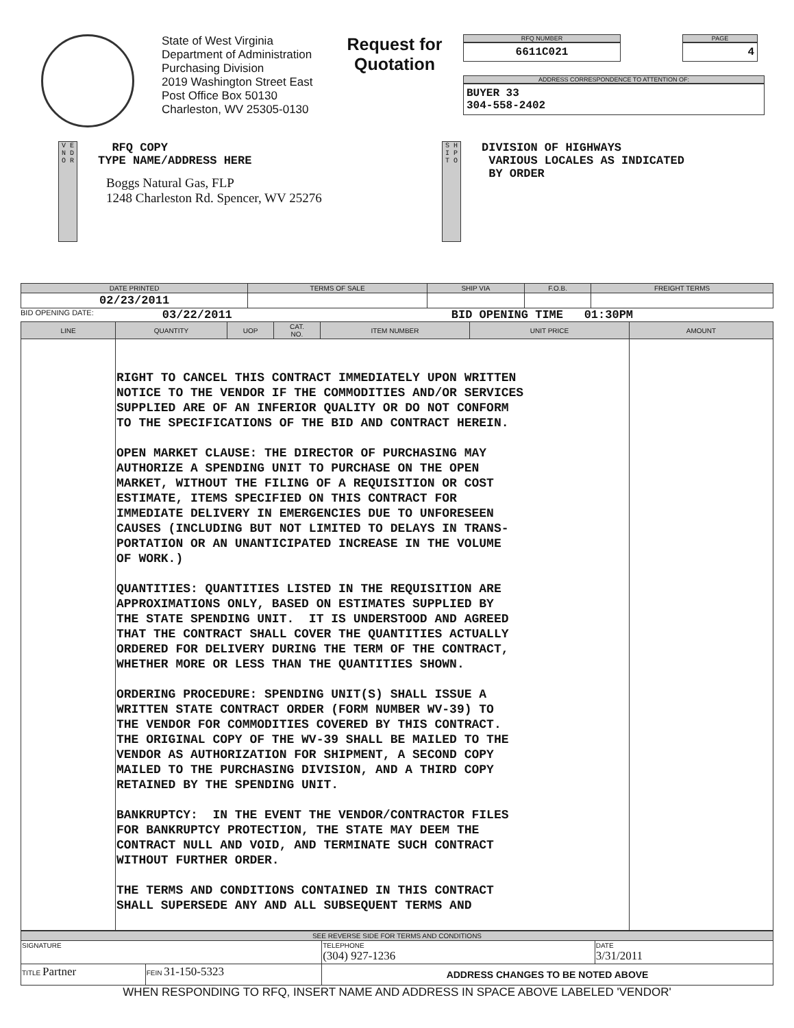State of West Virginia
Department of Administration
Purchasing Division
2019 Washington Street East
Post Office Box 50130
Charleston, WV 25305-0130
Request for
Quotation
RFQ NUMBER
6611C021
PAGE
4
ADDRESS CORRESPONDENCE TO ATTENTION OF:
BUYER 33
304-558-2402
V E N D O R
RFQ COPY
TYPE NAME/ADDRESS HERE
Boggs Natural Gas, FLP
1248 Charleston Rd. Spencer, WV 25276
S H I P T O
DIVISION OF HIGHWAYS
VARIOUS LOCALES AS INDICATED
BY ORDER
| DATE PRINTED | TERMS OF SALE | SHIP VIA | F.O.B. | FREIGHT TERMS |
| --- | --- | --- | --- | --- |
| 02/23/2011 | | | | |
BID OPENING DATE: 03/22/2011 BID OPENING TIME 01:30PM
| LINE | QUANTITY | UOP | CAT. NO. | ITEM NUMBER | UNIT PRICE | AMOUNT |
| --- | --- | --- | --- | --- | --- | --- |
| | RIGHT TO CANCEL THIS CONTRACT IMMEDIATELY UPON WRITTEN NOTICE TO THE VENDOR IF THE COMMODITIES AND/OR SERVICES SUPPLIED ARE OF AN INFERIOR QUALITY OR DO NOT CONFORM TO THE SPECIFICATIONS OF THE BID AND CONTRACT HEREIN. OPEN MARKET CLAUSE: THE DIRECTOR OF PURCHASING MAY AUTHORIZE A SPENDING UNIT TO PURCHASE ON THE OPEN MARKET, WITHOUT THE FILING OF A REQUISITION OR COST ESTIMATE, ITEMS SPECIFIED ON THIS CONTRACT FOR IMMEDIATE DELIVERY IN EMERGENCIES DUE TO UNFORESEEN CAUSES (INCLUDING BUT NOT LIMITED TO DELAYS IN TRANS- PORTATION OR AN UNANTICIPATED INCREASE IN THE VOLUME OF WORK.) QUANTITIES: QUANTITIES LISTED IN THE REQUISITION ARE APPROXIMATIONS ONLY, BASED ON ESTIMATES SUPPLIED BY THE STATE SPENDING UNIT. IT IS UNDERSTOOD AND AGREED THAT THE CONTRACT SHALL COVER THE QUANTITIES ACTUALLY ORDERED FOR DELIVERY DURING THE TERM OF THE CONTRACT, WHETHER MORE OR LESS THAN THE QUANTITIES SHOWN. ORDERING PROCEDURE: SPENDING UNIT(S) SHALL ISSUE A WRITTEN STATE CONTRACT ORDER (FORM NUMBER WV-39) TO THE VENDOR FOR COMMODITIES COVERED BY THIS CONTRACT. THE ORIGINAL COPY OF THE WV-39 SHALL BE MAILED TO THE VENDOR AS AUTHORIZATION FOR SHIPMENT, A SECOND COPY MAILED TO THE PURCHASING DIVISION, AND A THIRD COPY RETAINED BY THE SPENDING UNIT. BANKRUPTCY: IN THE EVENT THE VENDOR/CONTRACTOR FILES FOR BANKRUPTCY PROTECTION, THE STATE MAY DEEM THE CONTRACT NULL AND VOID, AND TERMINATE SUCH CONTRACT WITHOUT FURTHER ORDER. THE TERMS AND CONDITIONS CONTAINED IN THIS CONTRACT SHALL SUPERSEDE ANY AND ALL SUBSEQUENT TERMS AND | | | | | |
| SEE REVERSE SIDE FOR TERMS AND CONDITIONS | | | |
| --- | --- | --- | --- |
| SIGNATURE | | TELEPHONE (304) 927-1236 | DATE 3/31/2011 |
| TITLE Partner | FEIN 31-150-5323 | ADDRESS CHANGES TO BE NOTED ABOVE | |
WHEN RESPONDING TO RFQ, INSERT NAME AND ADDRESS IN SPACE ABOVE LABELED 'VENDOR'